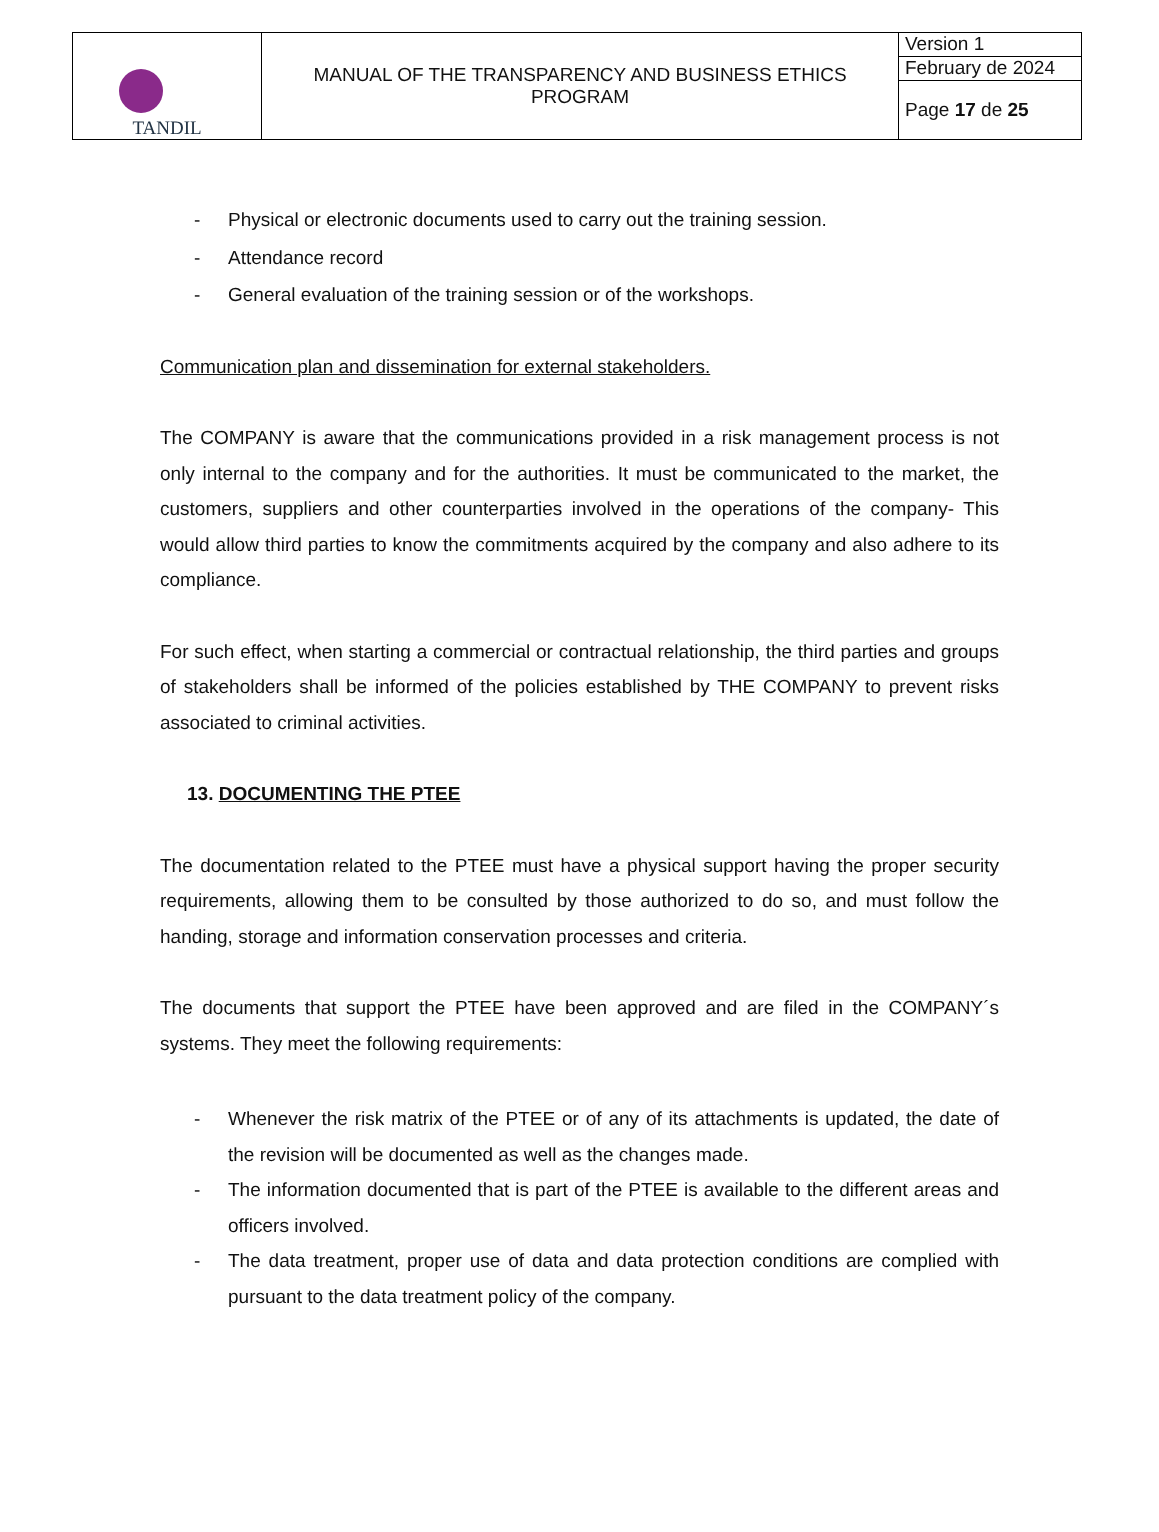| TANDIL | MANUAL OF THE TRANSPARENCY AND BUSINESS ETHICS PROGRAM | Version 1 |
| | | February de 2024 |
| | | Page 17 de 25 |
- Physical or electronic documents used to carry out the training session.
- Attendance record
- General evaluation of the training session or of the workshops.
Communication plan and dissemination for external stakeholders.
The COMPANY is aware that the communications provided in a risk management process is not only internal to the company and for the authorities. It must be communicated to the market, the customers, suppliers and other counterparties involved in the operations of the company- This would allow third parties to know the commitments acquired by the company and also adhere to its compliance.
For such effect, when starting a commercial or contractual relationship, the third parties and groups of stakeholders shall be informed of the policies established by THE COMPANY to prevent risks associated to criminal activities.
13. DOCUMENTING THE PTEE
The documentation related to the PTEE must have a physical support having the proper security requirements, allowing them to be consulted by those authorized to do so, and must follow the handing, storage and information conservation processes and criteria.
The documents that support the PTEE have been approved and are filed in the COMPANY´s systems. They meet the following requirements:
- Whenever the risk matrix of the PTEE or of any of its attachments is updated, the date of the revision will be documented as well as the changes made.
- The information documented that is part of the PTEE is available to the different areas and officers involved.
- The data treatment, proper use of data and data protection conditions are complied with pursuant to the data treatment policy of the company.